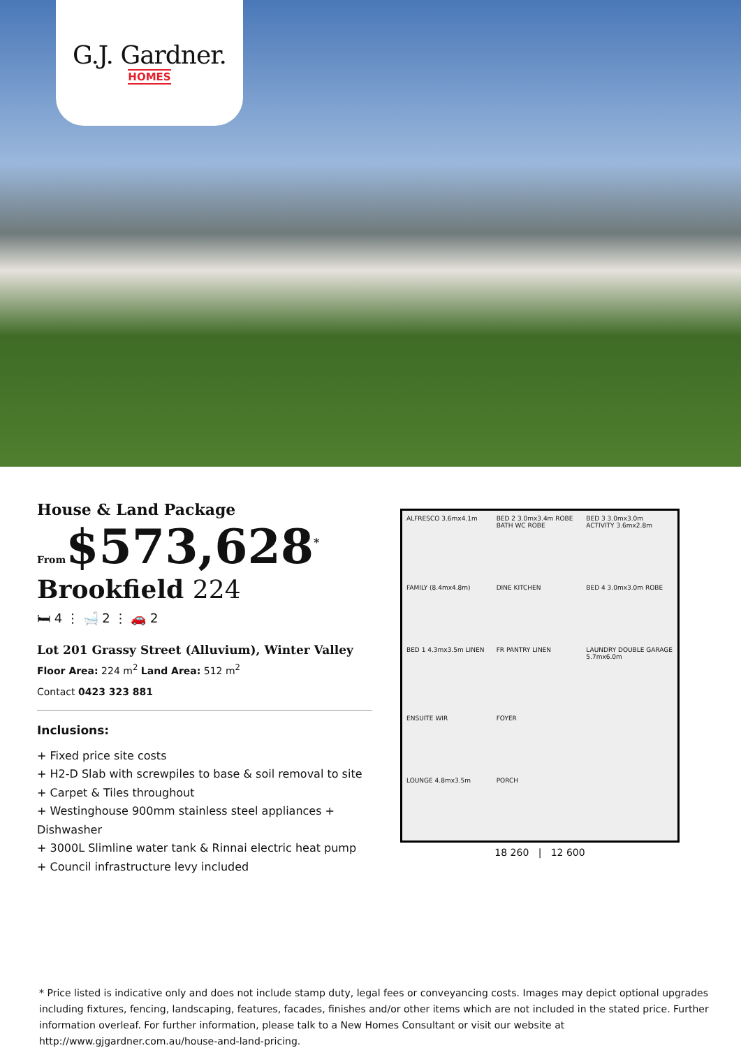G.J. Gardner.
HOMES
House & Land Package
From$573,628<sup>*</sup>
Brookfield 224
🛏 4 ⋮ 🛁 2 ⋮ 🚗 2
Lot 201 Grassy Street (Alluvium), Winter Valley
Floor Area: 224 m<sup>2</sup> Land Area: 512 m<sup>2</sup>
Contact 0423 323 881
Inclusions:
+ Fixed price site costs
+ H2-D Slab with screwpiles to base & soil removal to site
+ Carpet & Tiles throughout
+ Westinghouse 900mm stainless steel appliances + Dishwasher
+ 3000L Slimline water tank & Rinnai electric heat pump
+ Council infrastructure levy included
ALFRESCO 3.6mx4.1m
BED 2 3.0mx3.4m ROBE BATH WC ROBE
BED 3 3.0mx3.0m ACTIVITY 3.6mx2.8m
FAMILY (8.4mx4.8m)
DINE KITCHEN
BED 4 3.0mx3.0m ROBE
BED 1 4.3mx3.5m LINEN
FR PANTRY LINEN
LAUNDRY DOUBLE GARAGE 5.7mx6.0m
ENSUITE WIR
FOYER
LOUNGE 4.8mx3.5m
PORCH
18 260 | 12 600
* Price listed is indicative only and does not include stamp duty, legal fees or conveyancing costs. Images may depict optional upgrades including fixtures, fencing, landscaping, features, facades, finishes and/or other items which are not included in the stated price. Further information overleaf. For further information, please talk to a New Homes Consultant or visit our website at http://www.gjgardner.com.au/house-and-land-pricing.